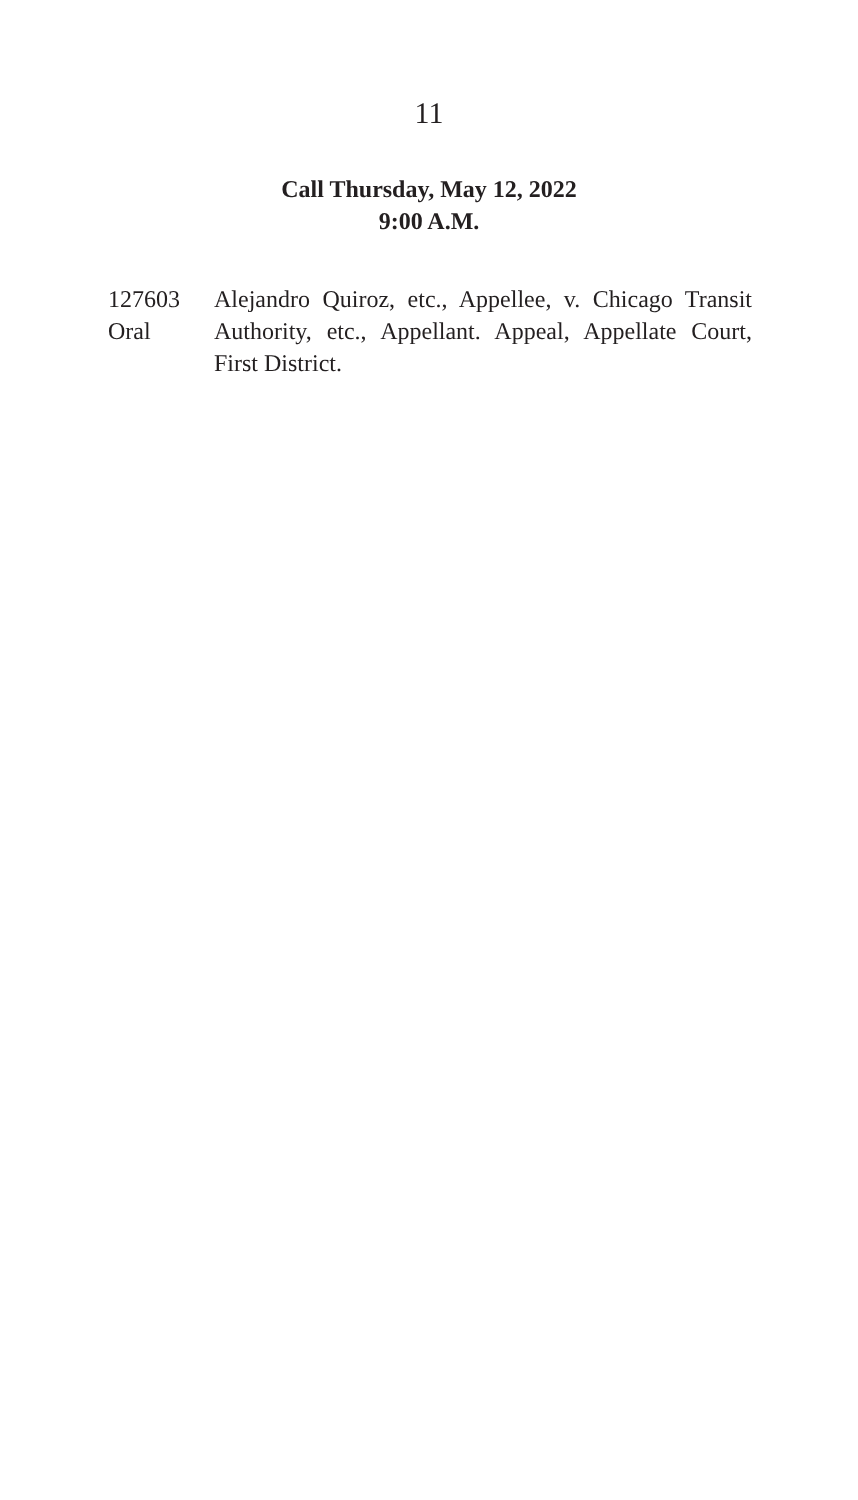11
Call Thursday, May 12, 2022
9:00 A.M.
127603
Oral
Alejandro Quiroz, etc., Appellee, v. Chicago Transit Authority, etc., Appellant. Appeal, Appellate Court, First District.